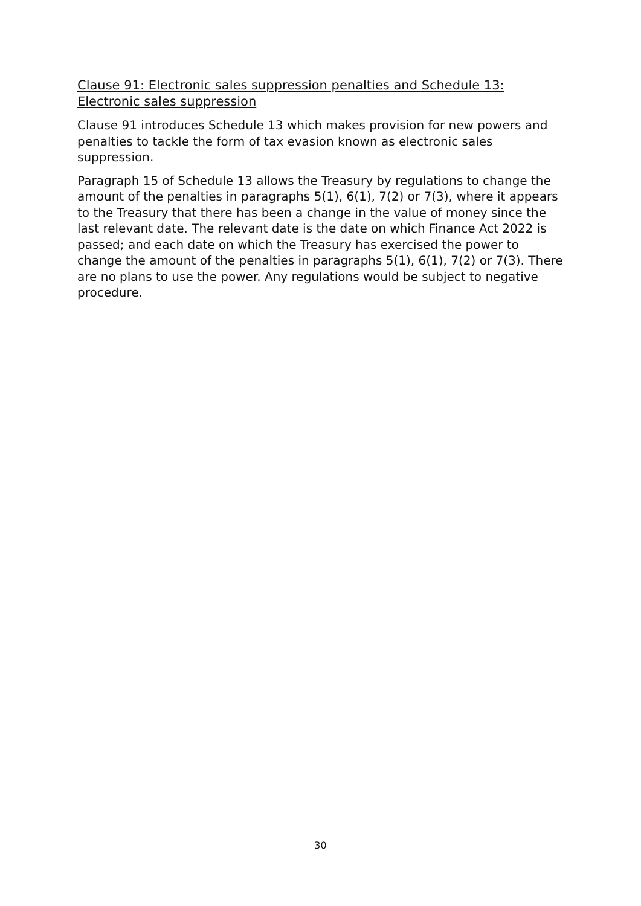Clause 91: Electronic sales suppression penalties and Schedule 13: Electronic sales suppression
Clause 91 introduces Schedule 13 which makes provision for new powers and penalties to tackle the form of tax evasion known as electronic sales suppression.
Paragraph 15 of Schedule 13 allows the Treasury by regulations to change the amount of the penalties in paragraphs 5(1), 6(1), 7(2) or 7(3), where it appears to the Treasury that there has been a change in the value of money since the last relevant date. The relevant date is the date on which Finance Act 2022 is passed; and each date on which the Treasury has exercised the power to change the amount of the penalties in paragraphs 5(1), 6(1), 7(2) or 7(3). There are no plans to use the power. Any regulations would be subject to negative procedure.
30